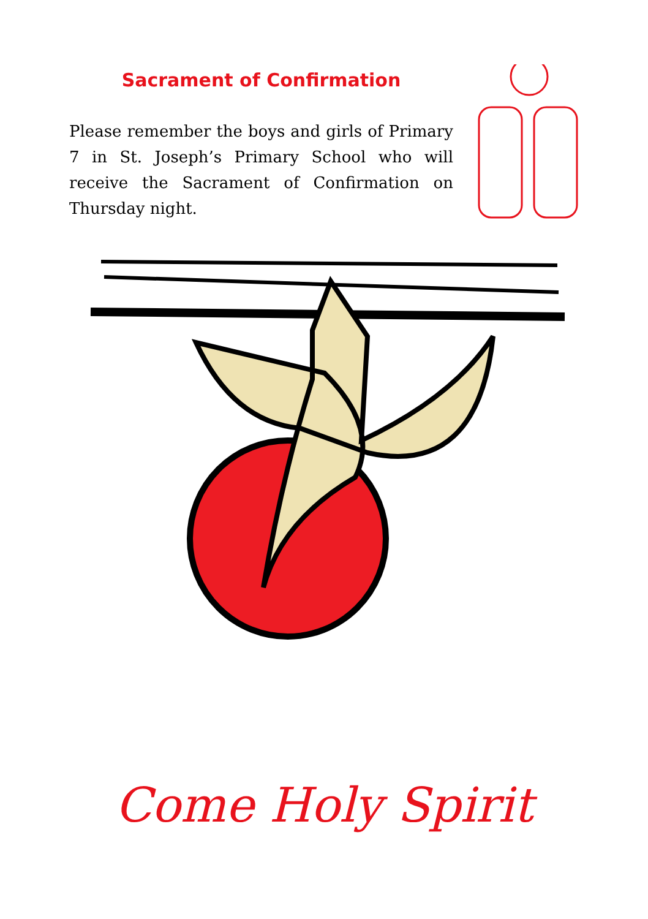Sacrament of Confirmation
Please remember the boys and girls of Primary 7 in St. Joseph’s Primary School who will receive the Sacrament of Confirmation on Thursday night.
Come Holy Spirit